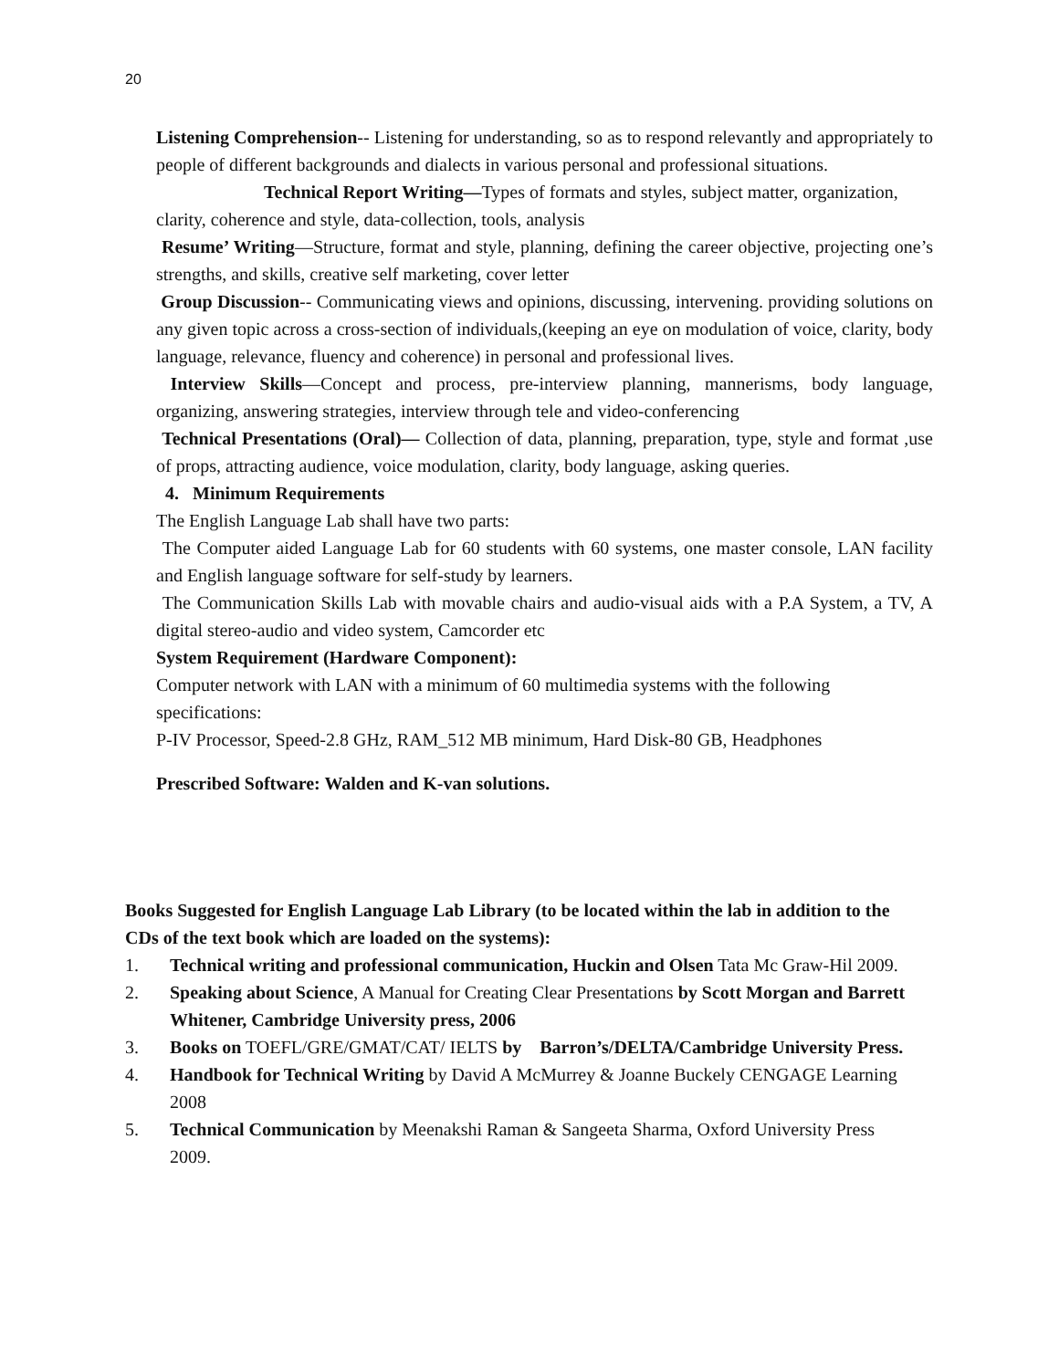20
Listening Comprehension-- Listening for understanding, so as to respond relevantly and appropriately to people of different backgrounds and dialects in various personal and professional situations.
Technical Report Writing—Types of formats and styles, subject matter, organization, clarity, coherence and style, data-collection, tools, analysis
Resume’ Writing—Structure, format and style, planning, defining the career objective, projecting one’s strengths, and skills, creative self marketing, cover letter
Group Discussion-- Communicating views and opinions, discussing, intervening. providing solutions on any given topic across a cross-section of individuals,(keeping an eye on modulation of voice, clarity, body language, relevance, fluency and coherence) in personal and professional lives.
Interview Skills—Concept and process, pre-interview planning, mannerisms, body language, organizing, answering strategies, interview through tele and video-conferencing
Technical Presentations (Oral)— Collection of data, planning, preparation, type, style and format ,use of props, attracting audience, voice modulation, clarity, body language, asking queries.
4. Minimum Requirements
The English Language Lab shall have two parts:
The Computer aided Language Lab for 60 students with 60 systems, one master console, LAN facility and English language software for self-study by learners.
The Communication Skills Lab with movable chairs and audio-visual aids with a P.A System, a TV, A digital stereo-audio and video system, Camcorder etc
System Requirement (Hardware Component):
Computer network with LAN with a minimum of 60 multimedia systems with the following specifications:
P-IV Processor, Speed-2.8 GHz, RAM_512 MB minimum, Hard Disk-80 GB, Headphones
Prescribed Software: Walden and K-van solutions.
Books Suggested for English Language Lab Library (to be located within the lab in addition to the CDs of the text book which are loaded on the systems):
1. Technical writing and professional communication, Huckin and Olsen Tata Mc Graw-Hil 2009.
2. Speaking about Science, A Manual for Creating Clear Presentations by Scott Morgan and Barrett Whitener, Cambridge University press, 2006
3. Books on TOEFL/GRE/GMAT/CAT/ IELTS by Barron’s/DELTA/Cambridge University Press.
4. Handbook for Technical Writing by David A McMurrey & Joanne Buckely CENGAGE Learning 2008
5. Technical Communication by Meenakshi Raman & Sangeeta Sharma, Oxford University Press 2009.